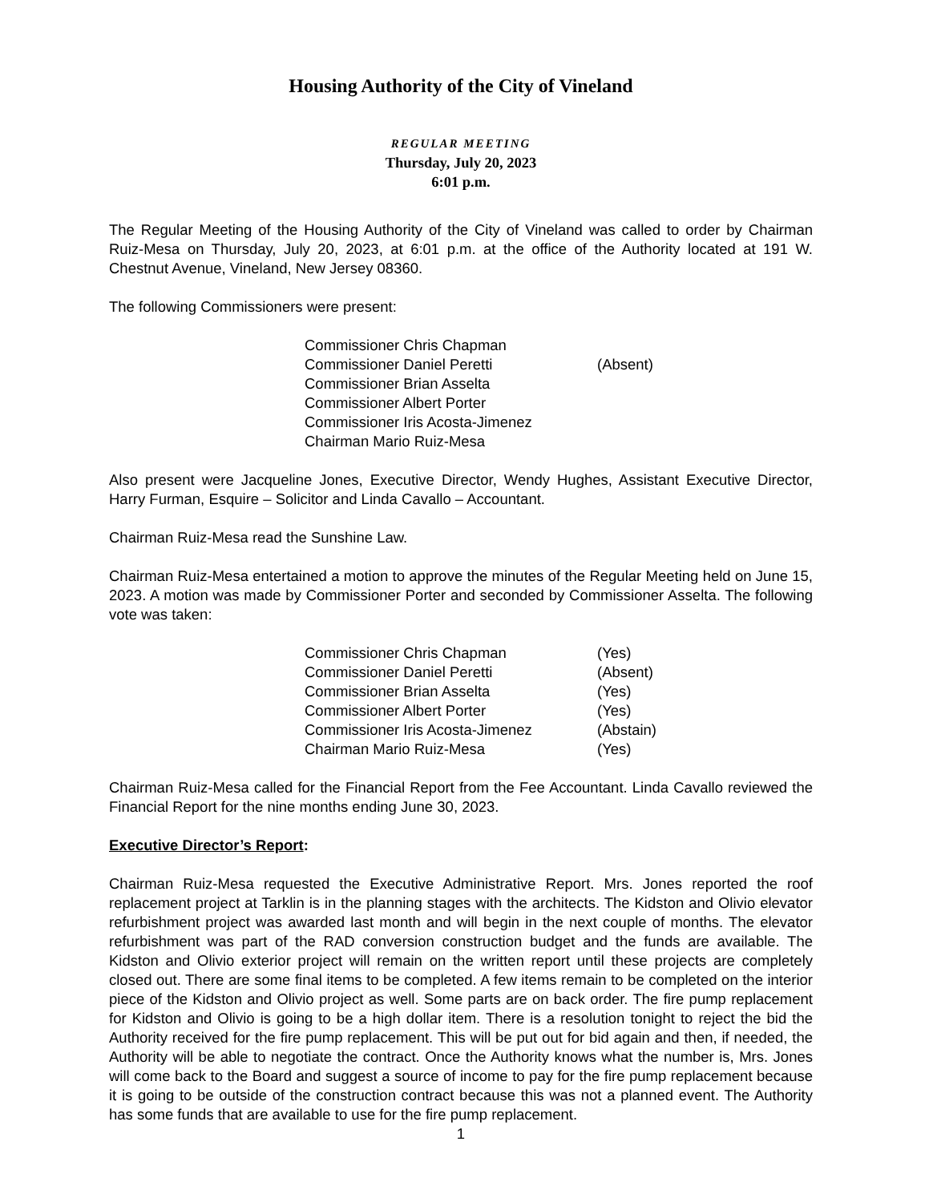Housing Authority of the City of Vineland
REGULAR MEETING
Thursday, July 20, 2023
6:01 p.m.
The Regular Meeting of the Housing Authority of the City of Vineland was called to order by Chairman Ruiz-Mesa on Thursday, July 20, 2023, at 6:01 p.m. at the office of the Authority located at 191 W. Chestnut Avenue, Vineland, New Jersey 08360.
The following Commissioners were present:
| Commissioner Chris Chapman | |
| Commissioner Daniel Peretti | (Absent) |
| Commissioner Brian Asselta | |
| Commissioner Albert Porter | |
| Commissioner Iris Acosta-Jimenez | |
| Chairman Mario Ruiz-Mesa | |
Also present were Jacqueline Jones, Executive Director, Wendy Hughes, Assistant Executive Director, Harry Furman, Esquire – Solicitor and Linda Cavallo – Accountant.
Chairman Ruiz-Mesa read the Sunshine Law.
Chairman Ruiz-Mesa entertained a motion to approve the minutes of the Regular Meeting held on June 15, 2023. A motion was made by Commissioner Porter and seconded by Commissioner Asselta. The following vote was taken:
| Commissioner Chris Chapman | (Yes) |
| Commissioner Daniel Peretti | (Absent) |
| Commissioner Brian Asselta | (Yes) |
| Commissioner Albert Porter | (Yes) |
| Commissioner Iris Acosta-Jimenez | (Abstain) |
| Chairman Mario Ruiz-Mesa | (Yes) |
Chairman Ruiz-Mesa called for the Financial Report from the Fee Accountant. Linda Cavallo reviewed the Financial Report for the nine months ending June 30, 2023.
Executive Director’s Report:
Chairman Ruiz-Mesa requested the Executive Administrative Report. Mrs. Jones reported the roof replacement project at Tarklin is in the planning stages with the architects. The Kidston and Olivio elevator refurbishment project was awarded last month and will begin in the next couple of months. The elevator refurbishment was part of the RAD conversion construction budget and the funds are available. The Kidston and Olivio exterior project will remain on the written report until these projects are completely closed out. There are some final items to be completed. A few items remain to be completed on the interior piece of the Kidston and Olivio project as well. Some parts are on back order. The fire pump replacement for Kidston and Olivio is going to be a high dollar item. There is a resolution tonight to reject the bid the Authority received for the fire pump replacement. This will be put out for bid again and then, if needed, the Authority will be able to negotiate the contract. Once the Authority knows what the number is, Mrs. Jones will come back to the Board and suggest a source of income to pay for the fire pump replacement because it is going to be outside of the construction contract because this was not a planned event. The Authority has some funds that are available to use for the fire pump replacement.
1